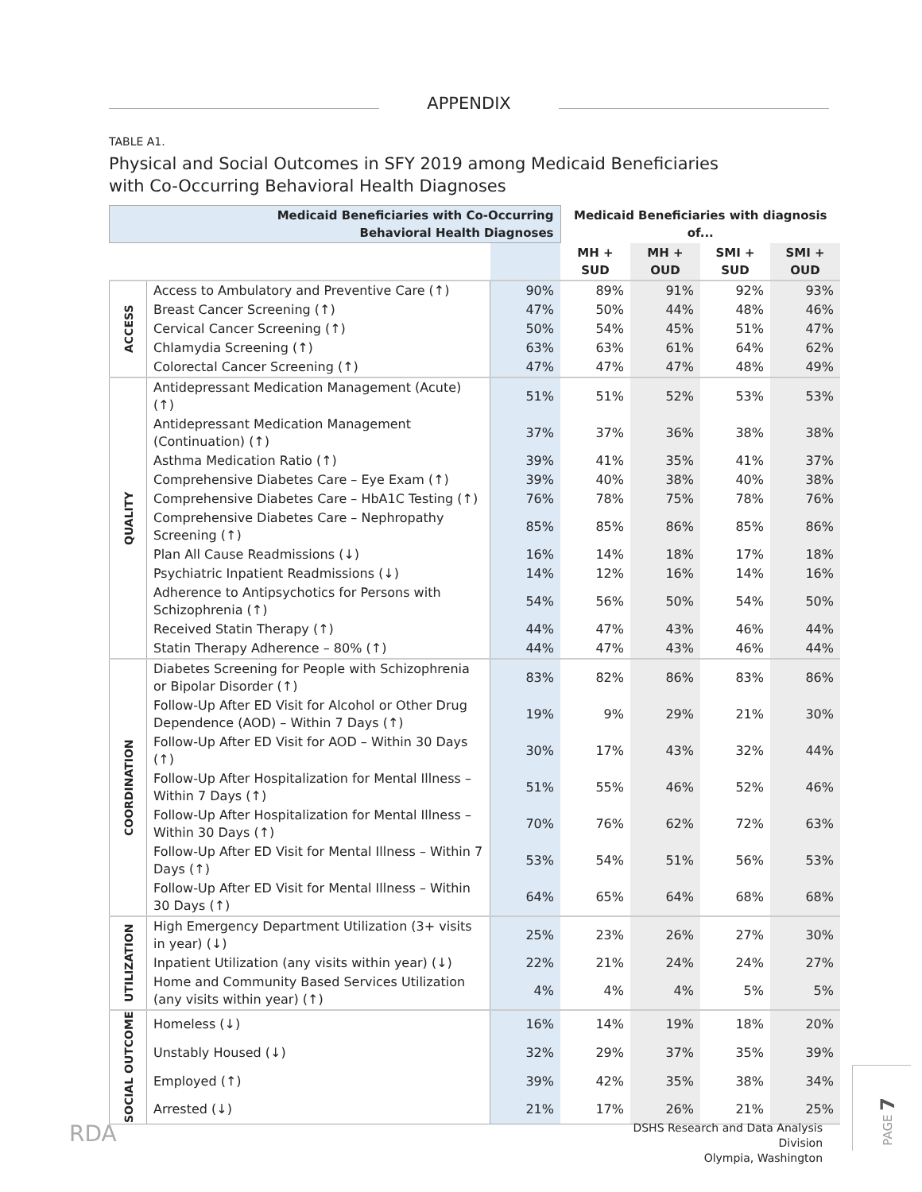APPENDIX
TABLE A1.
Physical and Social Outcomes in SFY 2019 among Medicaid Beneficiaries
with Co-Occurring Behavioral Health Diagnoses
| Medicaid Beneficiaries with Co-Occurring Behavioral Health Diagnoses | | | Medicaid Beneficiaries with diagnosis of... | | | |
| --- | --- | --- | --- | --- | --- | --- |
| | | | MH + SUD | MH + OUD | SMI + SUD | SMI + OUD |
| ACCESS | Access to Ambulatory and Preventive Care (↑) | 90% | 89% | 91% | 92% | 93% |
| | Breast Cancer Screening (↑) | 47% | 50% | 44% | 48% | 46% |
| | Cervical Cancer Screening (↑) | 50% | 54% | 45% | 51% | 47% |
| | Chlamydia Screening (↑) | 63% | 63% | 61% | 64% | 62% |
| | Colorectal Cancer Screening (↑) | 47% | 47% | 47% | 48% | 49% |
| QUALITY | Antidepressant Medication Management (Acute) (↑) | 51% | 51% | 52% | 53% | 53% |
| | Antidepressant Medication Management (Continuation) (↑) | 37% | 37% | 36% | 38% | 38% |
| | Asthma Medication Ratio (↑) | 39% | 41% | 35% | 41% | 37% |
| | Comprehensive Diabetes Care – Eye Exam (↑) | 39% | 40% | 38% | 40% | 38% |
| | Comprehensive Diabetes Care – HbA1C Testing (↑) | 76% | 78% | 75% | 78% | 76% |
| | Comprehensive Diabetes Care – Nephropathy Screening (↑) | 85% | 85% | 86% | 85% | 86% |
| | Plan All Cause Readmissions (↓) | 16% | 14% | 18% | 17% | 18% |
| | Psychiatric Inpatient Readmissions (↓) | 14% | 12% | 16% | 14% | 16% |
| | Adherence to Antipsychotics for Persons with Schizophrenia (↑) | 54% | 56% | 50% | 54% | 50% |
| | Received Statin Therapy (↑) | 44% | 47% | 43% | 46% | 44% |
| | Statin Therapy Adherence – 80% (↑) | 44% | 47% | 43% | 46% | 44% |
| COORDINATION | Diabetes Screening for People with Schizophrenia or Bipolar Disorder (↑) | 83% | 82% | 86% | 83% | 86% |
| | Follow-Up After ED Visit for Alcohol or Other Drug Dependence (AOD) – Within 7 Days (↑) | 19% | 9% | 29% | 21% | 30% |
| | Follow-Up After ED Visit for AOD – Within 30 Days (↑) | 30% | 17% | 43% | 32% | 44% |
| | Follow-Up After Hospitalization for Mental Illness – Within 7 Days (↑) | 51% | 55% | 46% | 52% | 46% |
| | Follow-Up After Hospitalization for Mental Illness – Within 30 Days (↑) | 70% | 76% | 62% | 72% | 63% |
| | Follow-Up After ED Visit for Mental Illness – Within 7 Days (↑) | 53% | 54% | 51% | 56% | 53% |
| | Follow-Up After ED Visit for Mental Illness – Within 30 Days (↑) | 64% | 65% | 64% | 68% | 68% |
| UTILIZATION | High Emergency Department Utilization (3+ visits in year) (↓) | 25% | 23% | 26% | 27% | 30% |
| | Inpatient Utilization (any visits within year) (↓) | 22% | 21% | 24% | 24% | 27% |
| | Home and Community Based Services Utilization (any visits within year) (↑) | 4% | 4% | 4% | 5% | 5% |
| SOCIAL OUTCOME | Homeless (↓) | 16% | 14% | 19% | 18% | 20% |
| | Unstably Housed (↓) | 32% | 29% | 37% | 35% | 39% |
| | Employed (↑) | 39% | 42% | 35% | 38% | 34% |
| | Arrested (↓) | 21% | 17% | 26% | 21% | 25% |
RDA
DSHS Research and Data Analysis Division
Olympia, Washington
PAGE 7